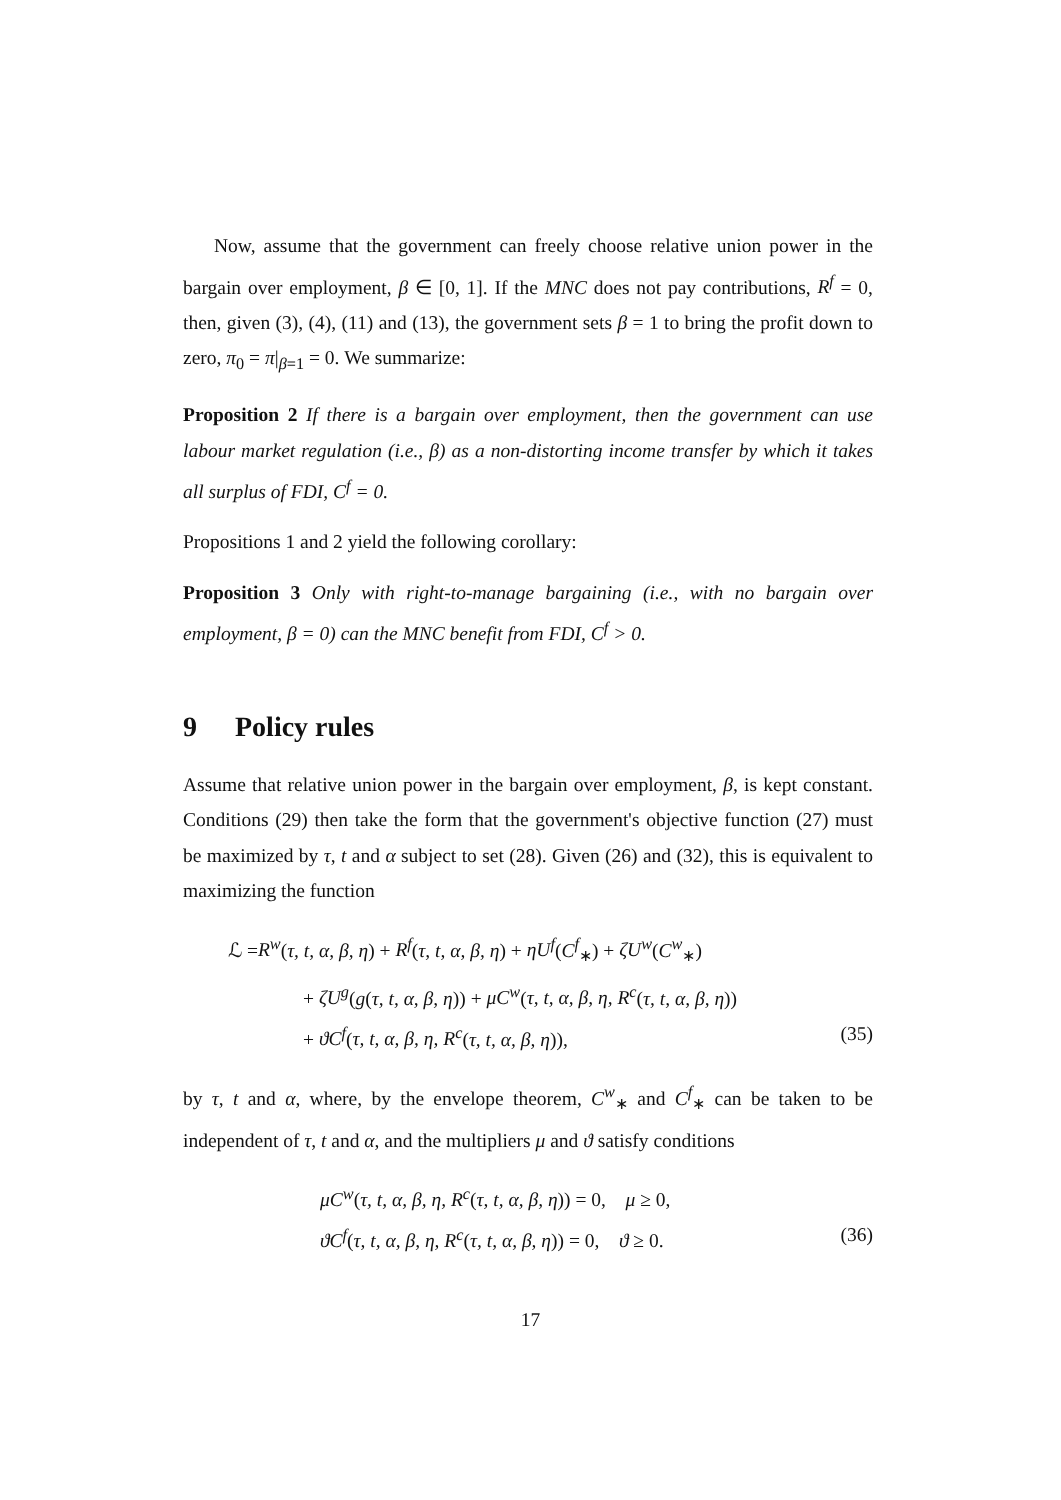Now, assume that the government can freely choose relative union power in the bargain over employment, β ∈ [0, 1]. If the MNC does not pay contributions, R<sup>f</sup> = 0, then, given (3), (4), (11) and (13), the government sets β = 1 to bring the profit down to zero, π<sub>0</sub> = π|<sub>β=1</sub> = 0. We summarize:
Proposition 2 If there is a bargain over employment, then the government can use labour market regulation (i.e., β) as a non-distorting income transfer by which it takes all surplus of FDI, C<sup>f</sup> = 0.
Propositions 1 and 2 yield the following corollary:
Proposition 3 Only with right-to-manage bargaining (i.e., with no bargain over employment, β = 0) can the MNC benefit from FDI, C<sup>f</sup> > 0.
9 Policy rules
Assume that relative union power in the bargain over employment, β, is kept constant. Conditions (29) then take the form that the government's objective function (27) must be maximized by τ, t and α subject to set (28). Given (26) and (32), this is equivalent to maximizing the function
ℒ =R<sup>w</sup>(τ, t, α, β, η) + R<sup>f</sup>(τ, t, α, β, η) + ηU<sup>f</sup>(C<sup>f</sup><sub>∗</sub>) + ζU<sup>w</sup>(C<sup>w</sup><sub>∗</sub>)
+ ζU<sup>g</sup>(g(τ, t, α, β, η)) + μC<sup>w</sup>(τ, t, α, β, η, R<sup>c</sup>(τ, t, α, β, η))
+ ϑC<sup>f</sup>(τ, t, α, β, η, R<sup>c</sup>(τ, t, α, β, η)), (35)
by τ, t and α, where, by the envelope theorem, C<sup>w</sup><sub>∗</sub> and C<sup>f</sup><sub>∗</sub> can be taken to be independent of τ, t and α, and the multipliers μ and ϑ satisfy conditions
μC<sup>w</sup>(τ, t, α, β, η, R<sup>c</sup>(τ, t, α, β, η)) = 0, μ ≥ 0,
ϑC<sup>f</sup>(τ, t, α, β, η, R<sup>c</sup>(τ, t, α, β, η)) = 0, ϑ ≥ 0. (36)
17